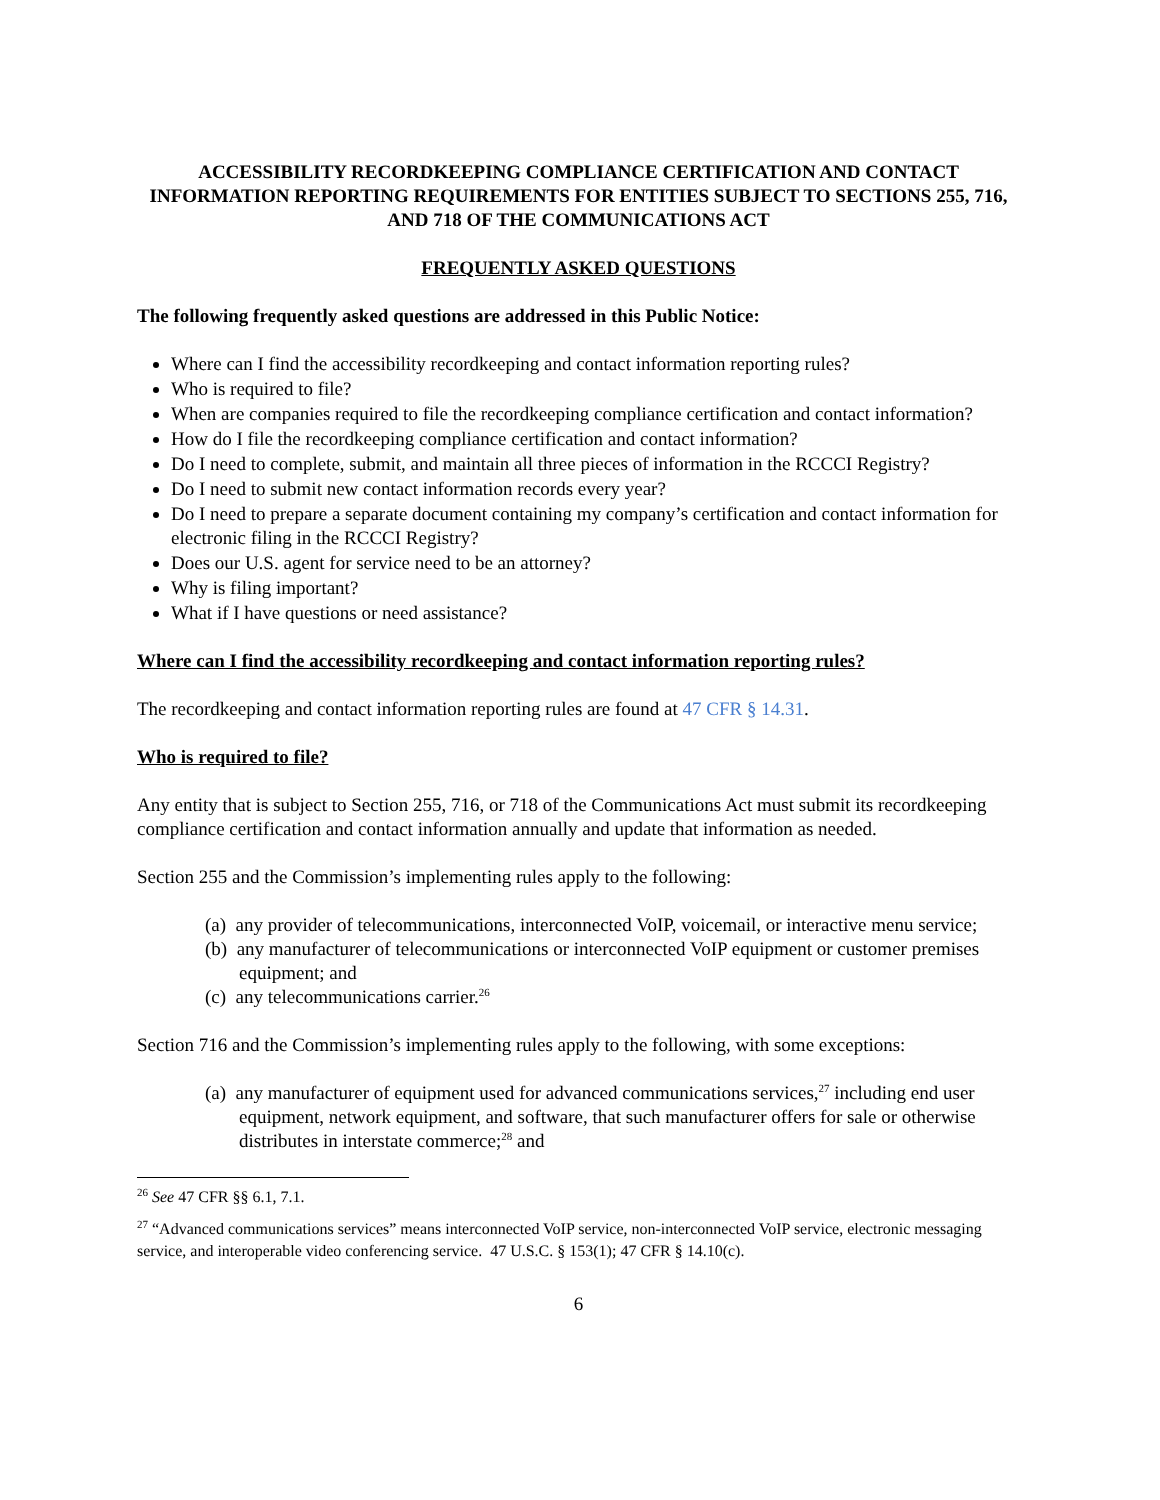ACCESSIBILITY RECORDKEEPING COMPLIANCE CERTIFICATION AND CONTACT INFORMATION REPORTING REQUIREMENTS FOR ENTITIES SUBJECT TO SECTIONS 255, 716, AND 718 OF THE COMMUNICATIONS ACT
FREQUENTLY ASKED QUESTIONS
The following frequently asked questions are addressed in this Public Notice:
Where can I find the accessibility recordkeeping and contact information reporting rules?
Who is required to file?
When are companies required to file the recordkeeping compliance certification and contact information?
How do I file the recordkeeping compliance certification and contact information?
Do I need to complete, submit, and maintain all three pieces of information in the RCCCI Registry?
Do I need to submit new contact information records every year?
Do I need to prepare a separate document containing my company’s certification and contact information for electronic filing in the RCCCI Registry?
Does our U.S. agent for service need to be an attorney?
Why is filing important?
What if I have questions or need assistance?
Where can I find the accessibility recordkeeping and contact information reporting rules?
The recordkeeping and contact information reporting rules are found at 47 CFR § 14.31.
Who is required to file?
Any entity that is subject to Section 255, 716, or 718 of the Communications Act must submit its recordkeeping compliance certification and contact information annually and update that information as needed.
Section 255 and the Commission’s implementing rules apply to the following:
(a) any provider of telecommunications, interconnected VoIP, voicemail, or interactive menu service;
(b) any manufacturer of telecommunications or interconnected VoIP equipment or customer premises equipment; and
(c) any telecommunications carrier.<sup>26</sup>
Section 716 and the Commission’s implementing rules apply to the following, with some exceptions:
(a) any manufacturer of equipment used for advanced communications services,<sup>27</sup> including end user equipment, network equipment, and software, that such manufacturer offers for sale or otherwise distributes in interstate commerce;<sup>28</sup> and
<sup>26</sup> See 47 CFR §§ 6.1, 7.1.
<sup>27</sup> “Advanced communications services” means interconnected VoIP service, non-interconnected VoIP service, electronic messaging service, and interoperable video conferencing service. 47 U.S.C. § 153(1); 47 CFR § 14.10(c).
6